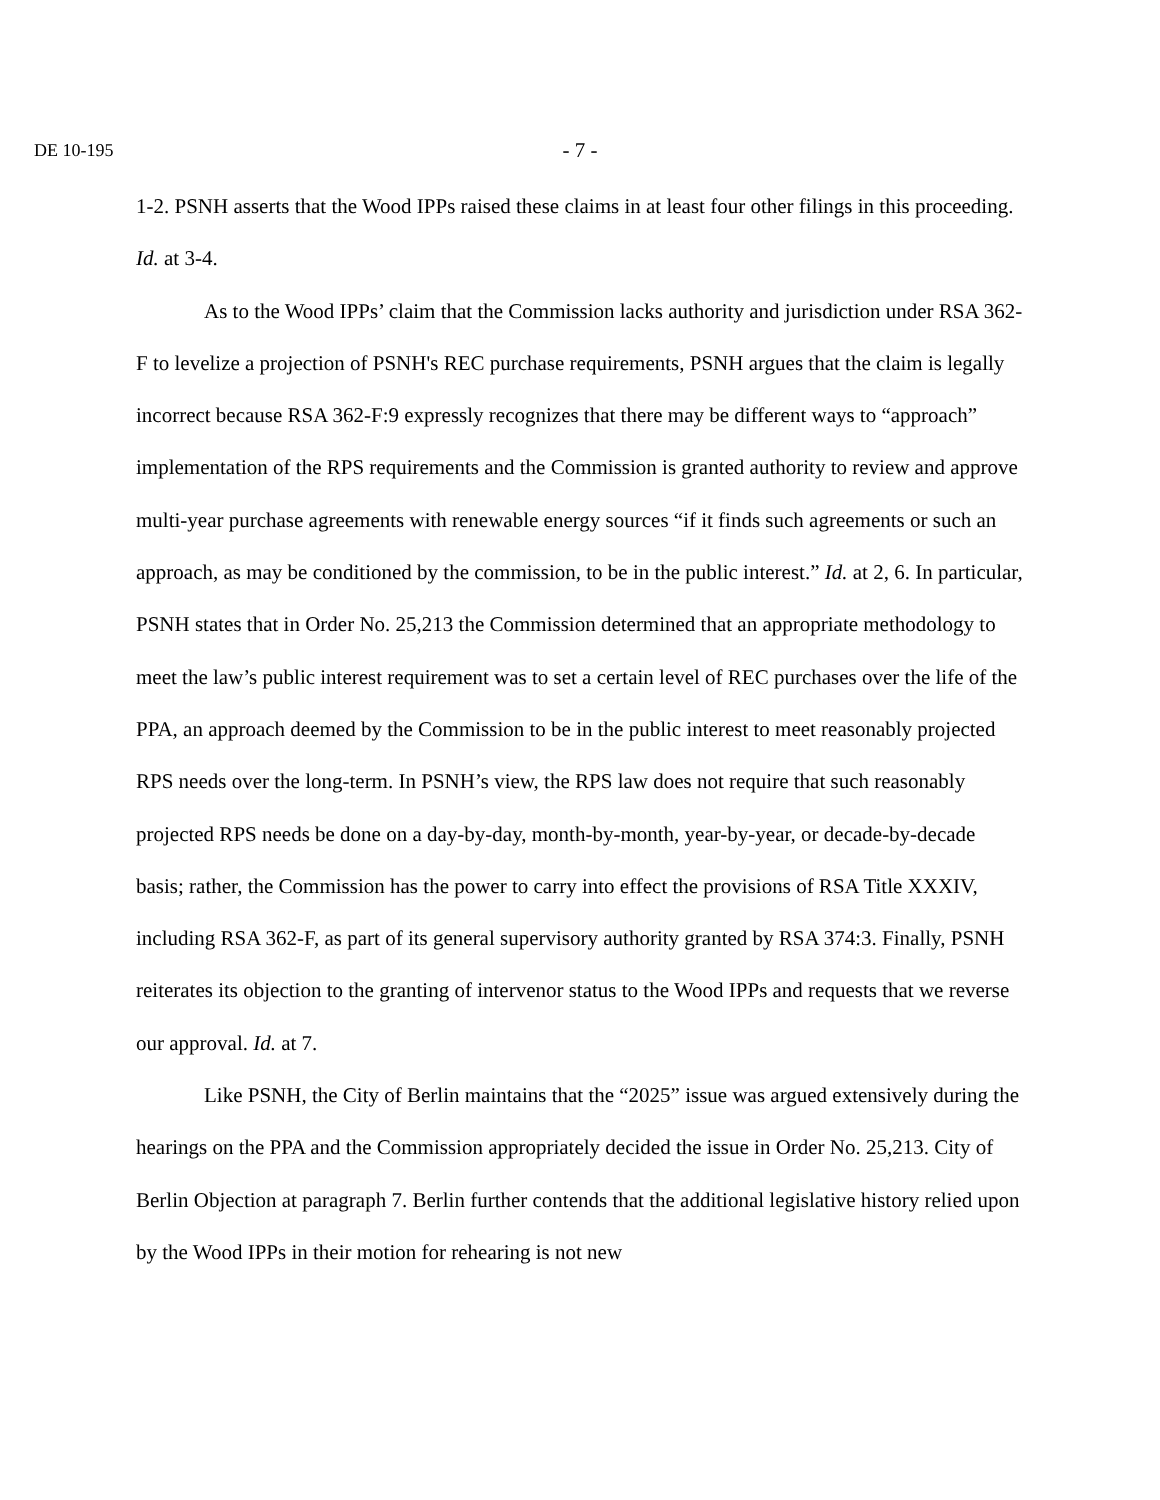DE 10-195
- 7 -
1-2. PSNH asserts that the Wood IPPs raised these claims in at least four other filings in this proceeding. Id. at 3-4.
As to the Wood IPPs’ claim that the Commission lacks authority and jurisdiction under RSA 362-F to levelize a projection of PSNH's REC purchase requirements, PSNH argues that the claim is legally incorrect because RSA 362-F:9 expressly recognizes that there may be different ways to “approach” implementation of the RPS requirements and the Commission is granted authority to review and approve multi-year purchase agreements with renewable energy sources “if it finds such agreements or such an approach, as may be conditioned by the commission, to be in the public interest.” Id. at 2, 6. In particular, PSNH states that in Order No. 25,213 the Commission determined that an appropriate methodology to meet the law’s public interest requirement was to set a certain level of REC purchases over the life of the PPA, an approach deemed by the Commission to be in the public interest to meet reasonably projected RPS needs over the long-term. In PSNH’s view, the RPS law does not require that such reasonably projected RPS needs be done on a day-by-day, month-by-month, year-by-year, or decade-by-decade basis; rather, the Commission has the power to carry into effect the provisions of RSA Title XXXIV, including RSA 362-F, as part of its general supervisory authority granted by RSA 374:3. Finally, PSNH reiterates its objection to the granting of intervenor status to the Wood IPPs and requests that we reverse our approval. Id. at 7.
Like PSNH, the City of Berlin maintains that the “2025” issue was argued extensively during the hearings on the PPA and the Commission appropriately decided the issue in Order No. 25,213. City of Berlin Objection at paragraph 7. Berlin further contends that the additional legislative history relied upon by the Wood IPPs in their motion for rehearing is not new